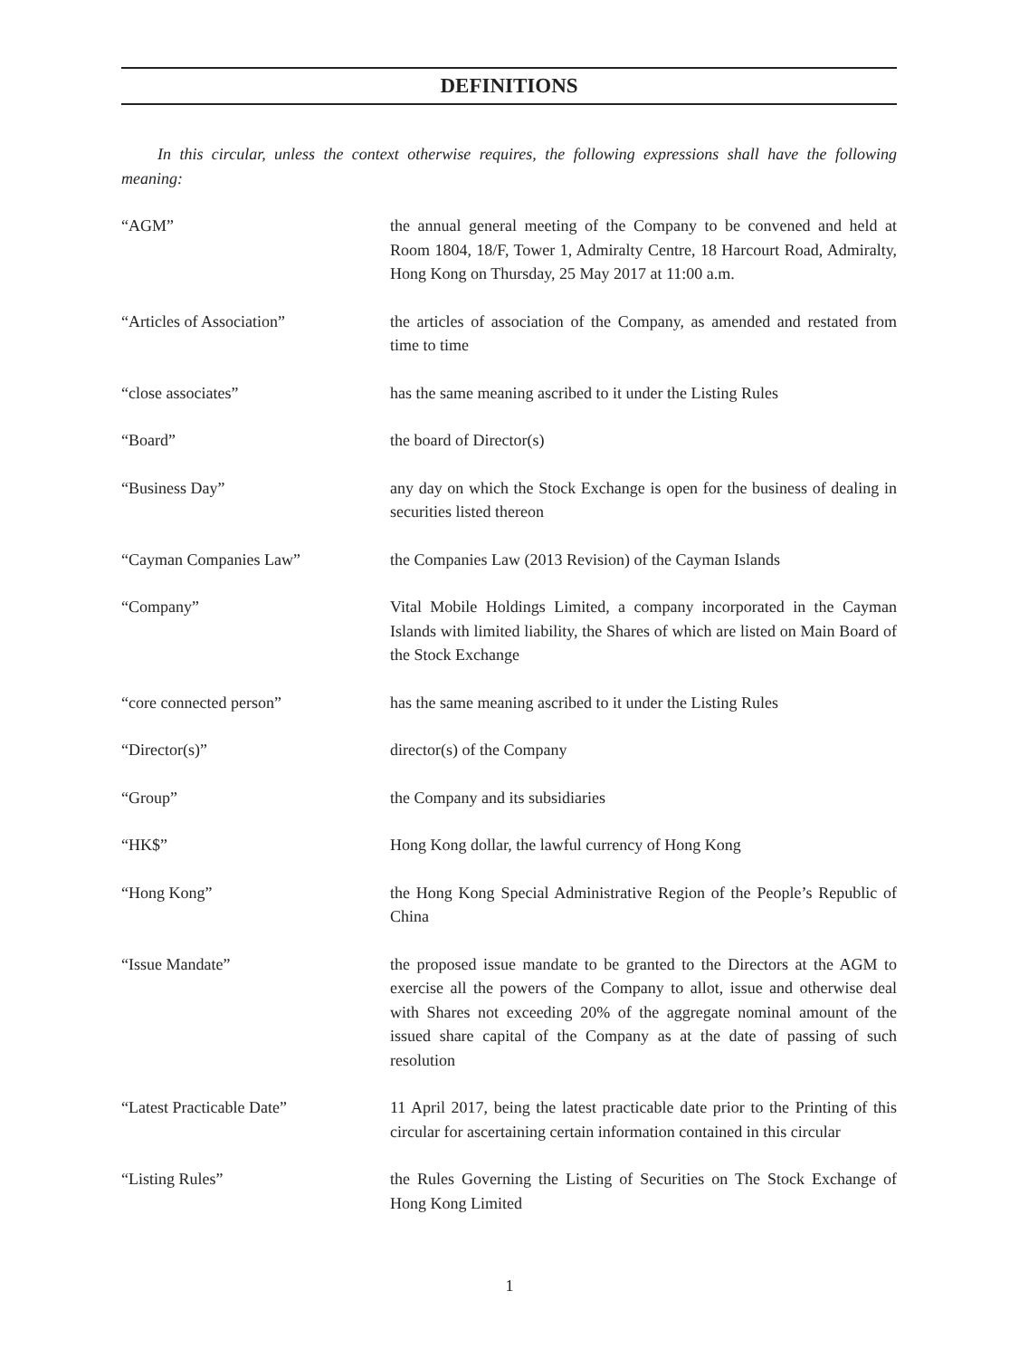DEFINITIONS
In this circular, unless the context otherwise requires, the following expressions shall have the following meaning:
| “AGM” | the annual general meeting of the Company to be convened and held at Room 1804, 18/F, Tower 1, Admiralty Centre, 18 Harcourt Road, Admiralty, Hong Kong on Thursday, 25 May 2017 at 11:00 a.m. |
| “Articles of Association” | the articles of association of the Company, as amended and restated from time to time |
| “close associates” | has the same meaning ascribed to it under the Listing Rules |
| “Board” | the board of Director(s) |
| “Business Day” | any day on which the Stock Exchange is open for the business of dealing in securities listed thereon |
| “Cayman Companies Law” | the Companies Law (2013 Revision) of the Cayman Islands |
| “Company” | Vital Mobile Holdings Limited, a company incorporated in the Cayman Islands with limited liability, the Shares of which are listed on Main Board of the Stock Exchange |
| “core connected person” | has the same meaning ascribed to it under the Listing Rules |
| “Director(s)” | director(s) of the Company |
| “Group” | the Company and its subsidiaries |
| “HK$” | Hong Kong dollar, the lawful currency of Hong Kong |
| “Hong Kong” | the Hong Kong Special Administrative Region of the People’s Republic of China |
| “Issue Mandate” | the proposed issue mandate to be granted to the Directors at the AGM to exercise all the powers of the Company to allot, issue and otherwise deal with Shares not exceeding 20% of the aggregate nominal amount of the issued share capital of the Company as at the date of passing of such resolution |
| “Latest Practicable Date” | 11 April 2017, being the latest practicable date prior to the Printing of this circular for ascertaining certain information contained in this circular |
| “Listing Rules” | the Rules Governing the Listing of Securities on The Stock Exchange of Hong Kong Limited |
1